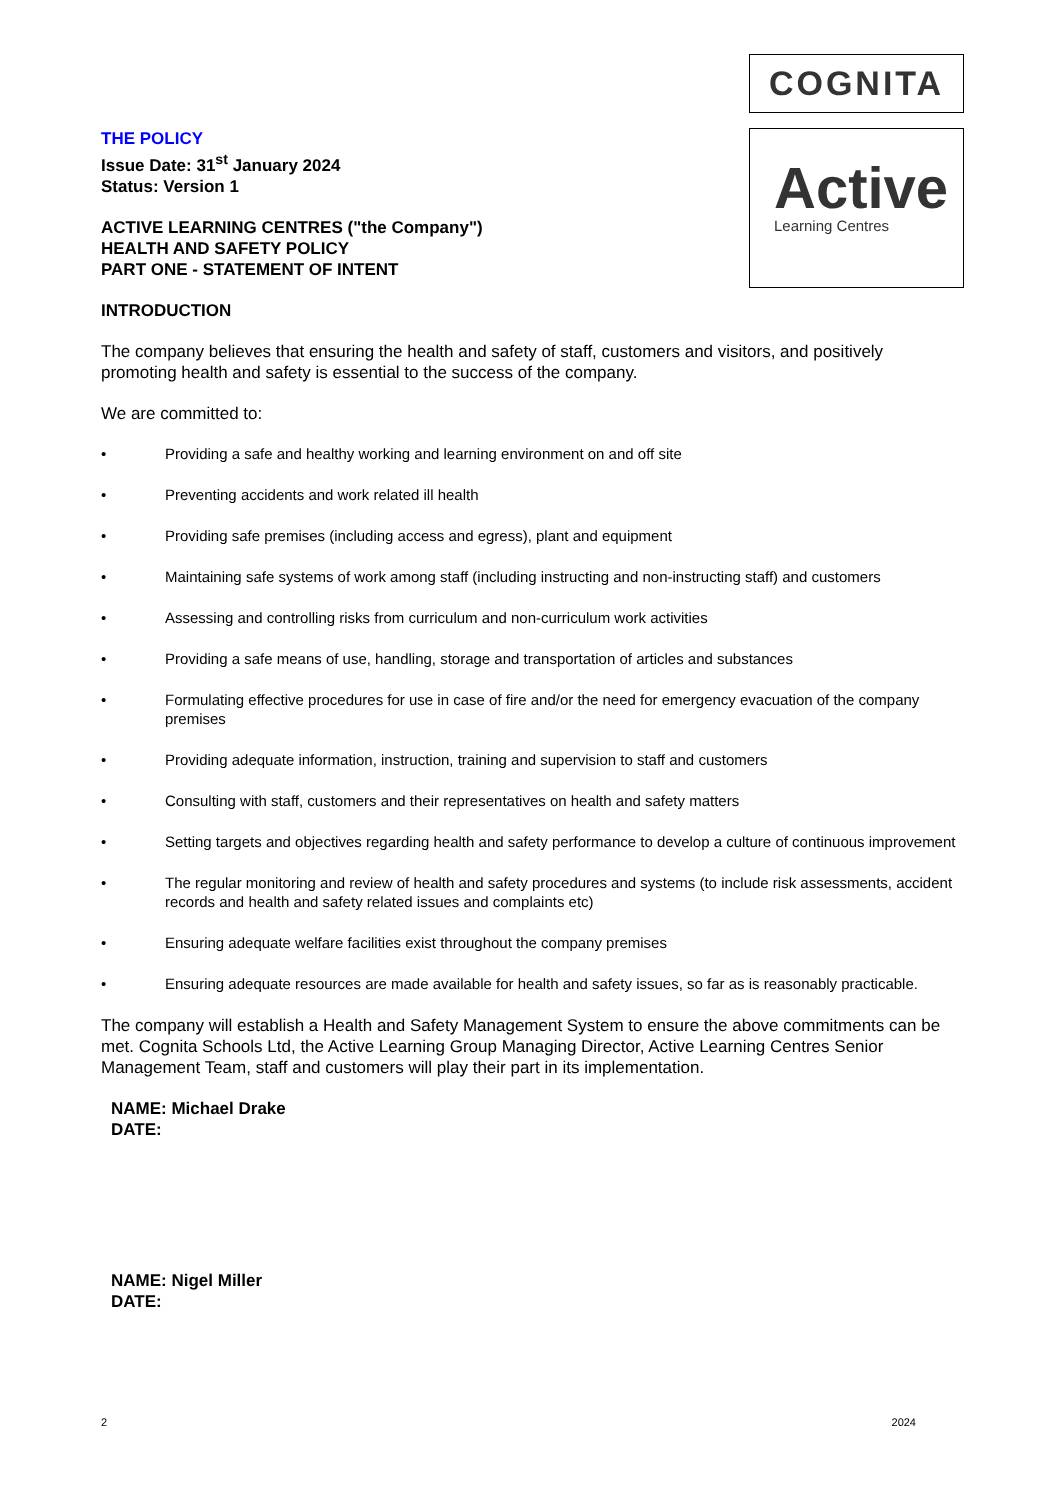COGNITA
Active
Learning Centres
THE POLICY
Issue Date: 31<sup>st</sup> January 2024
Status: Version 1
ACTIVE LEARNING CENTRES ("the Company")
HEALTH AND SAFETY POLICY
PART ONE - STATEMENT OF INTENT
INTRODUCTION
The company believes that ensuring the health and safety of staff, customers and visitors, and positively promoting health and safety is essential to the success of the company.
We are committed to:
• Providing a safe and healthy working and learning environment on and off site
• Preventing accidents and work related ill health
• Providing safe premises (including access and egress), plant and equipment
• Maintaining safe systems of work among staff (including instructing and non-instructing staff) and customers
• Assessing and controlling risks from curriculum and non-curriculum work activities
• Providing a safe means of use, handling, storage and transportation of articles and substances
• Formulating effective procedures for use in case of fire and/or the need for emergency evacuation of the company premises
• Providing adequate information, instruction, training and supervision to staff and customers
• Consulting with staff, customers and their representatives on health and safety matters
• Setting targets and objectives regarding health and safety performance to develop a culture of continuous improvement
• The regular monitoring and review of health and safety procedures and systems (to include risk assessments, accident records and health and safety related issues and complaints etc)
• Ensuring adequate welfare facilities exist throughout the company premises
• Ensuring adequate resources are made available for health and safety issues, so far as is reasonably practicable.
The company will establish a Health and Safety Management System to ensure the above commitments can be met. Cognita Schools Ltd, the Active Learning Group Managing Director, Active Learning Centres Senior Management Team, staff and customers will play their part in its implementation.
NAME: Michael Drake
DATE:
NAME: Nigel Miller
DATE:
2 2024